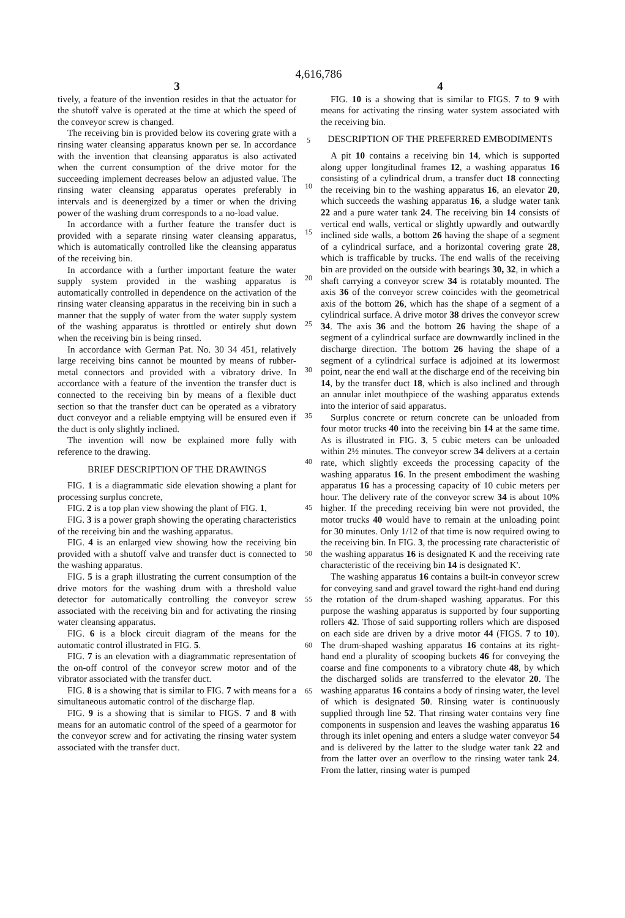4,616,786
3
tively, a feature of the invention resides in that the actuator for the shutoff valve is operated at the time at which the speed of the conveyor screw is changed.
The receiving bin is provided below its covering grate with a rinsing water cleansing apparatus known per se. In accordance with the invention that cleansing apparatus is also activated when the current consumption of the drive motor for the succeeding implement decreases below an adjusted value. The rinsing water cleansing apparatus operates preferably in intervals and is deenergized by a timer or when the driving power of the washing drum corresponds to a no-load value.
In accordance with a further feature the transfer duct is provided with a separate rinsing water cleansing apparatus, which is automatically controlled like the cleansing apparatus of the receiving bin.
In accordance with a further important feature the water supply system provided in the washing apparatus is automatically controlled in dependence on the activation of the rinsing water cleansing apparatus in the receiving bin in such a manner that the supply of water from the water supply system of the washing apparatus is throttled or entirely shut down when the receiving bin is being rinsed.
In accordance with German Pat. No. 30 34 451, relatively large receiving bins cannot be mounted by means of rubber-metal connectors and provided with a vibratory drive. In accordance with a feature of the invention the transfer duct is connected to the receiving bin by means of a flexible duct section so that the transfer duct can be operated as a vibratory duct conveyor and a reliable emptying will be ensured even if the duct is only slightly inclined.
The invention will now be explained more fully with reference to the drawing.
BRIEF DESCRIPTION OF THE DRAWINGS
FIG. 1 is a diagrammatic side elevation showing a plant for processing surplus concrete,
FIG. 2 is a top plan view showing the plant of FIG. 1,
FIG. 3 is a power graph showing the operating characteristics of the receiving bin and the washing apparatus.
FIG. 4 is an enlarged view showing how the receiving bin provided with a shutoff valve and transfer duct is connected to the washing apparatus.
FIG. 5 is a graph illustrating the current consumption of the drive motors for the washing drum with a threshold value detector for automatically controlling the conveyor screw associated with the receiving bin and for activating the rinsing water cleansing apparatus.
FIG. 6 is a block circuit diagram of the means for the automatic control illustrated in FIG. 5.
FIG. 7 is an elevation with a diagrammatic representation of the on-off control of the conveyor screw motor and of the vibrator associated with the transfer duct.
FIG. 8 is a showing that is similar to FIG. 7 with means for a simultaneous automatic control of the discharge flap.
FIG. 9 is a showing that is similar to FIGS. 7 and 8 with means for an automatic control of the speed of a gearmotor for the conveyor screw and for activating the rinsing water system associated with the transfer duct.
5
10
15
20
25
30
35
40
45
50
55
60
65
4
FIG. 10 is a showing that is similar to FIGS. 7 to 9 with means for activating the rinsing water system associated with the receiving bin.
DESCRIPTION OF THE PREFERRED EMBODIMENTS
A pit 10 contains a receiving bin 14, which is supported along upper longitudinal frames 12, a washing apparatus 16 consisting of a cylindrical drum, a transfer duct 18 connecting the receiving bin to the washing apparatus 16, an elevator 20, which succeeds the washing apparatus 16, a sludge water tank 22 and a pure water tank 24. The receiving bin 14 consists of vertical end walls, vertical or slightly upwardly and outwardly inclined side walls, a bottom 26 having the shape of a segment of a cylindrical surface, and a horizontal covering grate 28, which is trafficable by trucks. The end walls of the receiving bin are provided on the outside with bearings 30, 32, in which a shaft carrying a conveyor screw 34 is rotatably mounted. The axis 36 of the conveyor screw coincides with the geometrical axis of the bottom 26, which has the shape of a segment of a cylindrical surface. A drive motor 38 drives the conveyor screw 34. The axis 36 and the bottom 26 having the shape of a segment of a cylindrical surface are downwardly inclined in the discharge direction. The bottom 26 having the shape of a segment of a cylindrical surface is adjoined at its lowermost point, near the end wall at the discharge end of the receiving bin 14, by the transfer duct 18, which is also inclined and through an annular inlet mouthpiece of the washing apparatus extends into the interior of said apparatus.
Surplus concrete or return concrete can be unloaded from four motor trucks 40 into the receiving bin 14 at the same time. As is illustrated in FIG. 3, 5 cubic meters can be unloaded within 2½ minutes. The conveyor screw 34 delivers at a certain rate, which slightly exceeds the processing capacity of the washing apparatus 16. In the present embodiment the washing apparatus 16 has a processing capacity of 10 cubic meters per hour. The delivery rate of the conveyor screw 34 is about 10% higher. If the preceding receiving bin were not provided, the motor trucks 40 would have to remain at the unloading point for 30 minutes. Only 1/12 of that time is now required owing to the receiving bin. In FIG. 3, the processing rate characteristic of the washing apparatus 16 is designated K and the receiving rate characteristic of the receiving bin 14 is designated K'.
The washing apparatus 16 contains a built-in conveyor screw for conveying sand and gravel toward the right-hand end during the rotation of the drum-shaped washing apparatus. For this purpose the washing apparatus is supported by four supporting rollers 42. Those of said supporting rollers which are disposed on each side are driven by a drive motor 44 (FIGS. 7 to 10). The drum-shaped washing apparatus 16 contains at its right-hand end a plurality of scooping buckets 46 for conveying the coarse and fine components to a vibratory chute 48, by which the discharged solids are transferred to the elevator 20. The washing apparatus 16 contains a body of rinsing water, the level of which is designated 50. Rinsing water is continuously supplied through line 52. That rinsing water contains very fine components in suspension and leaves the washing apparatus 16 through its inlet opening and enters a sludge water conveyor 54 and is delivered by the latter to the sludge water tank 22 and from the latter over an overflow to the rinsing water tank 24. From the latter, rinsing water is pumped